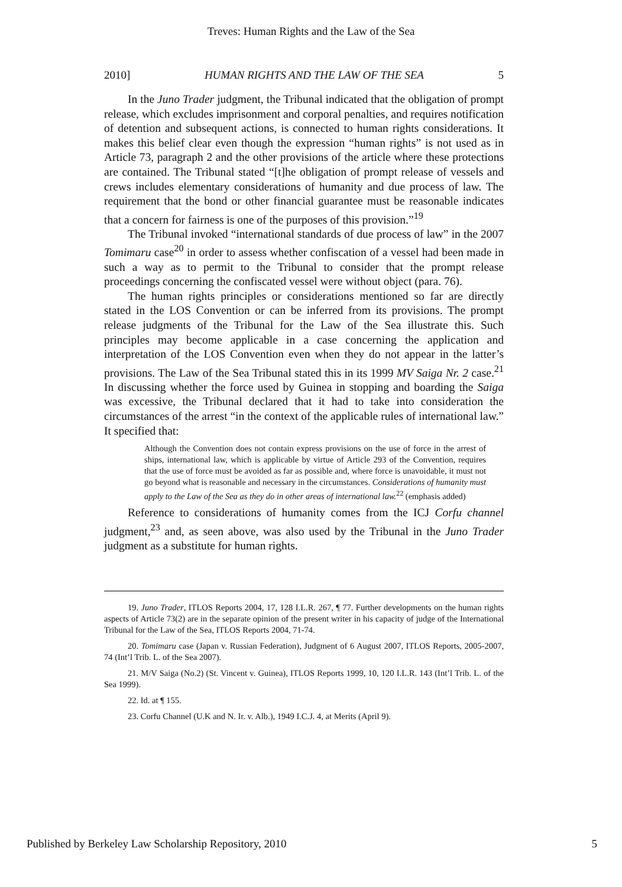Treves: Human Rights and the Law of the Sea
2010] HUMAN RIGHTS AND THE LAW OF THE SEA 5
In the Juno Trader judgment, the Tribunal indicated that the obligation of prompt release, which excludes imprisonment and corporal penalties, and requires notification of detention and subsequent actions, is connected to human rights considerations. It makes this belief clear even though the expression “human rights” is not used as in Article 73, paragraph 2 and the other provisions of the article where these protections are contained. The Tribunal stated “[t]he obligation of prompt release of vessels and crews includes elementary considerations of humanity and due process of law. The requirement that the bond or other financial guarantee must be reasonable indicates that a concern for fairness is one of the purposes of this provision.”<sup>19</sup>
The Tribunal invoked “international standards of due process of law” in the 2007 Tomimaru case<sup>20</sup> in order to assess whether confiscation of a vessel had been made in such a way as to permit to the Tribunal to consider that the prompt release proceedings concerning the confiscated vessel were without object (para. 76).
The human rights principles or considerations mentioned so far are directly stated in the LOS Convention or can be inferred from its provisions. The prompt release judgments of the Tribunal for the Law of the Sea illustrate this. Such principles may become applicable in a case concerning the application and interpretation of the LOS Convention even when they do not appear in the latter’s provisions. The Law of the Sea Tribunal stated this in its 1999 MV Saiga Nr. 2 case.<sup>21</sup> In discussing whether the force used by Guinea in stopping and boarding the Saiga was excessive, the Tribunal declared that it had to take into consideration the circumstances of the arrest “in the context of the applicable rules of international law.” It specified that:
Although the Convention does not contain express provisions on the use of force in the arrest of ships, international law, which is applicable by virtue of Article 293 of the Convention, requires that the use of force must be avoided as far as possible and, where force is unavoidable, it must not go beyond what is reasonable and necessary in the circumstances. Considerations of humanity must apply to the Law of the Sea as they do in other areas of international law.<sup>22</sup> (emphasis added)
Reference to considerations of humanity comes from the ICJ Corfu channel judgment,<sup>23</sup> and, as seen above, was also used by the Tribunal in the Juno Trader judgment as a substitute for human rights.
19. Juno Trader, ITLOS Reports 2004, 17, 128 I.L.R. 267, ¶ 77. Further developments on the human rights aspects of Article 73(2) are in the separate opinion of the present writer in his capacity of judge of the International Tribunal for the Law of the Sea, ITLOS Reports 2004, 71-74.
20. Tomimaru case (Japan v. Russian Federation), Judgment of 6 August 2007, ITLOS Reports, 2005-2007, 74 (Int’l Trib. L. of the Sea 2007).
21. M/V Saiga (No.2) (St. Vincent v. Guinea), ITLOS Reports 1999, 10, 120 I.L.R. 143 (Int’l Trib. L. of the Sea 1999).
22. Id. at ¶ 155.
23. Corfu Channel (U.K and N. Ir. v. Alb.), 1949 I.C.J. 4, at Merits (April 9).
Published by Berkeley Law Scholarship Repository, 2010 5